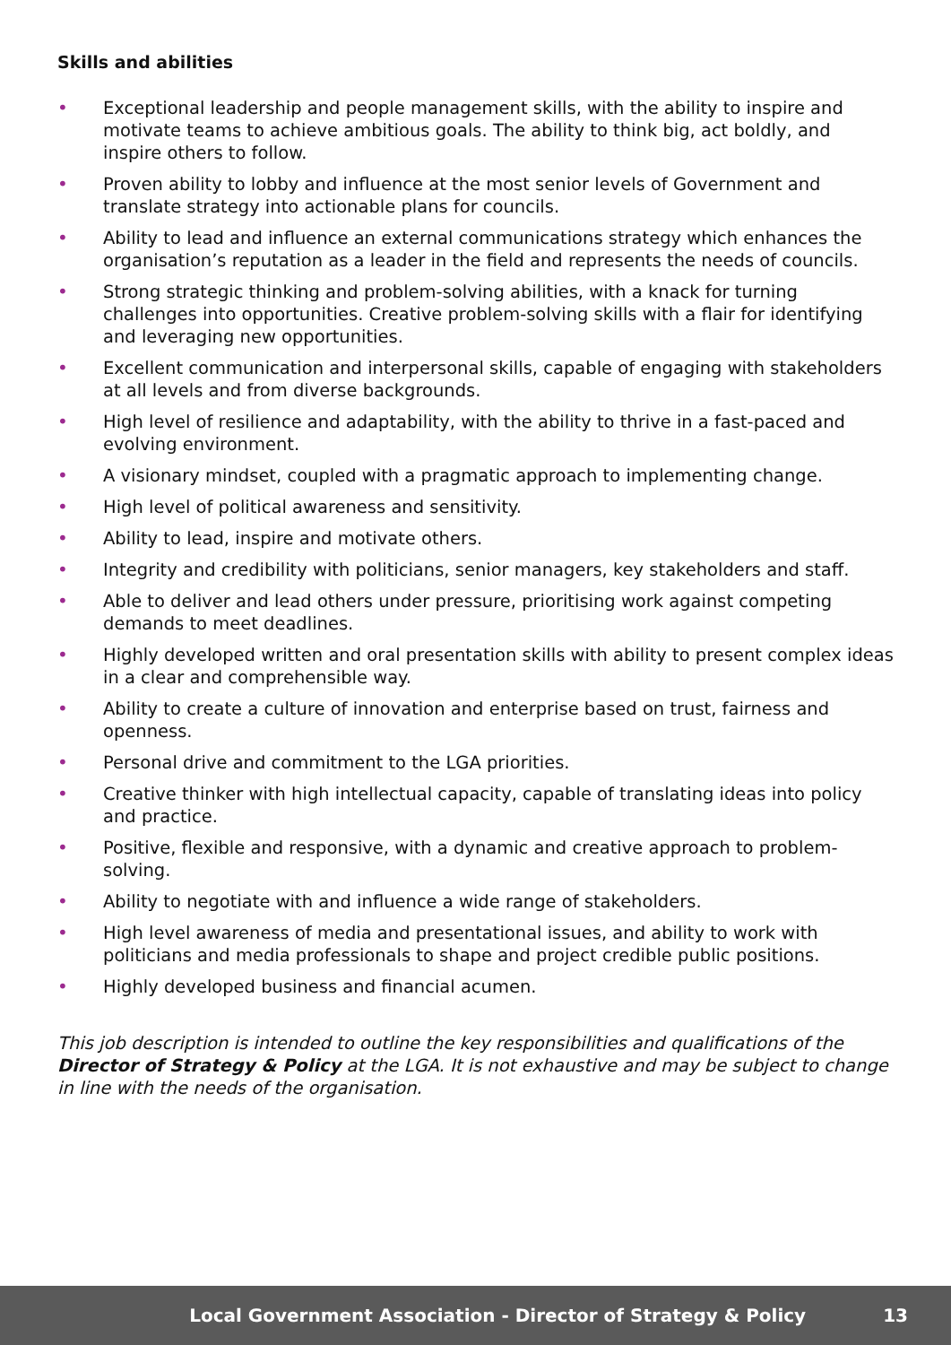Skills and abilities
• Exceptional leadership and people management skills, with the ability to inspire and motivate teams to achieve ambitious goals. The ability to think big, act boldly, and inspire others to follow.
• Proven ability to lobby and influence at the most senior levels of Government and translate strategy into actionable plans for councils.
• Ability to lead and influence an external communications strategy which enhances the organisation’s reputation as a leader in the field and represents the needs of councils.
• Strong strategic thinking and problem-solving abilities, with a knack for turning challenges into opportunities. Creative problem-solving skills with a flair for identifying and leveraging new opportunities.
• Excellent communication and interpersonal skills, capable of engaging with stakeholders at all levels and from diverse backgrounds.
• High level of resilience and adaptability, with the ability to thrive in a fast-paced and evolving environment.
• A visionary mindset, coupled with a pragmatic approach to implementing change.
• High level of political awareness and sensitivity.
• Ability to lead, inspire and motivate others.
• Integrity and credibility with politicians, senior managers, key stakeholders and staff.
• Able to deliver and lead others under pressure, prioritising work against competing demands to meet deadlines.
• Highly developed written and oral presentation skills with ability to present complex ideas in a clear and comprehensible way.
• Ability to create a culture of innovation and enterprise based on trust, fairness and openness.
• Personal drive and commitment to the LGA priorities.
• Creative thinker with high intellectual capacity, capable of translating ideas into policy and practice.
• Positive, flexible and responsive, with a dynamic and creative approach to problem-solving.
• Ability to negotiate with and influence a wide range of stakeholders.
• High level awareness of media and presentational issues, and ability to work with politicians and media professionals to shape and project credible public positions.
• Highly developed business and financial acumen.
This job description is intended to outline the key responsibilities and qualifications of the Director of Strategy & Policy at the LGA. It is not exhaustive and may be subject to change in line with the needs of the organisation.
Local Government Association - Director of Strategy & Policy 13